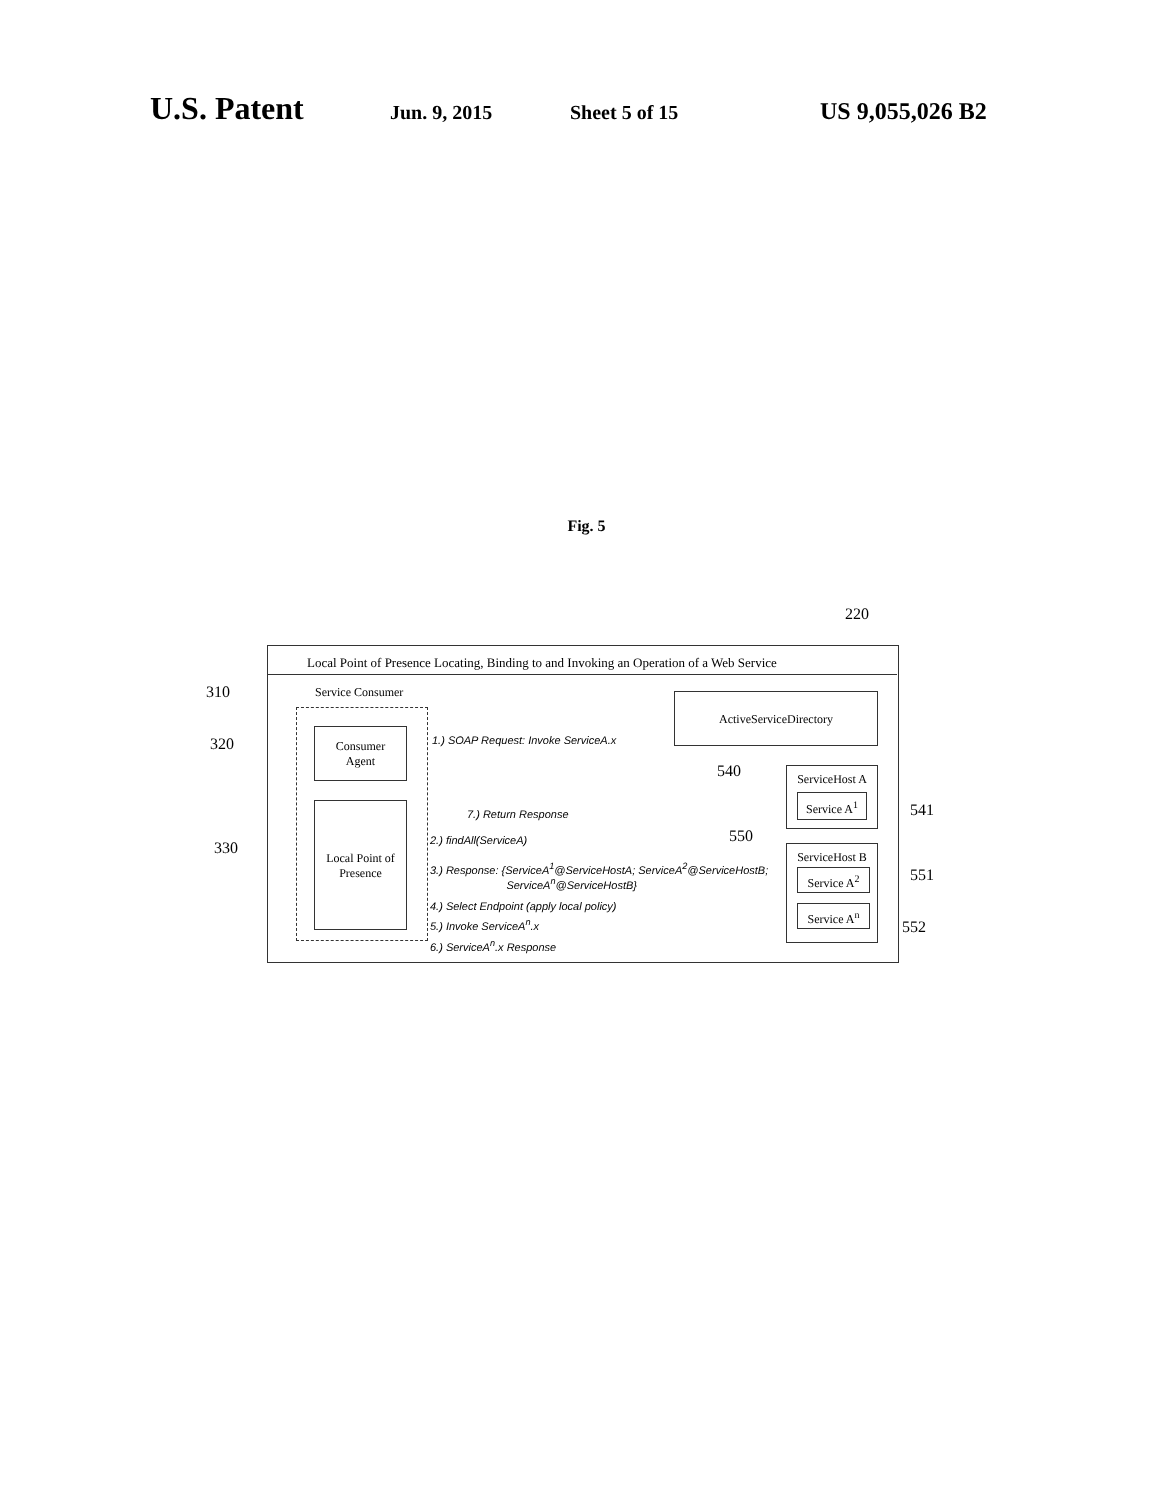U.S. Patent Jun. 9, 2015 Sheet 5 of 15 US 9,055,026 B2
Fig. 5
220
Local Point of Presence Locating, Binding to and Invoking an Operation of a Web Service
310 Service Consumer
320
Consumer
Agent
330
Local Point of
Presence
ActiveServiceDirectory
1.) SOAP Request: Invoke ServiceA.x
7.) Return Response
2.) findAll(ServiceA)
3.) Response: {ServiceA<sup>1</sup>@ServiceHostA; ServiceA<sup>2</sup>@ServiceHostB;
ServiceA<sup>n</sup>@ServiceHostB}
4.) Select Endpoint (apply local policy)
5.) Invoke ServiceA<sup>n</sup>.x
6.) ServiceA<sup>n</sup>.x Response
540
ServiceHost A
Service A<sup>1</sup>
541
550
ServiceHost B
Service A<sup>2</sup> 551
Service A<sup>n</sup>
552